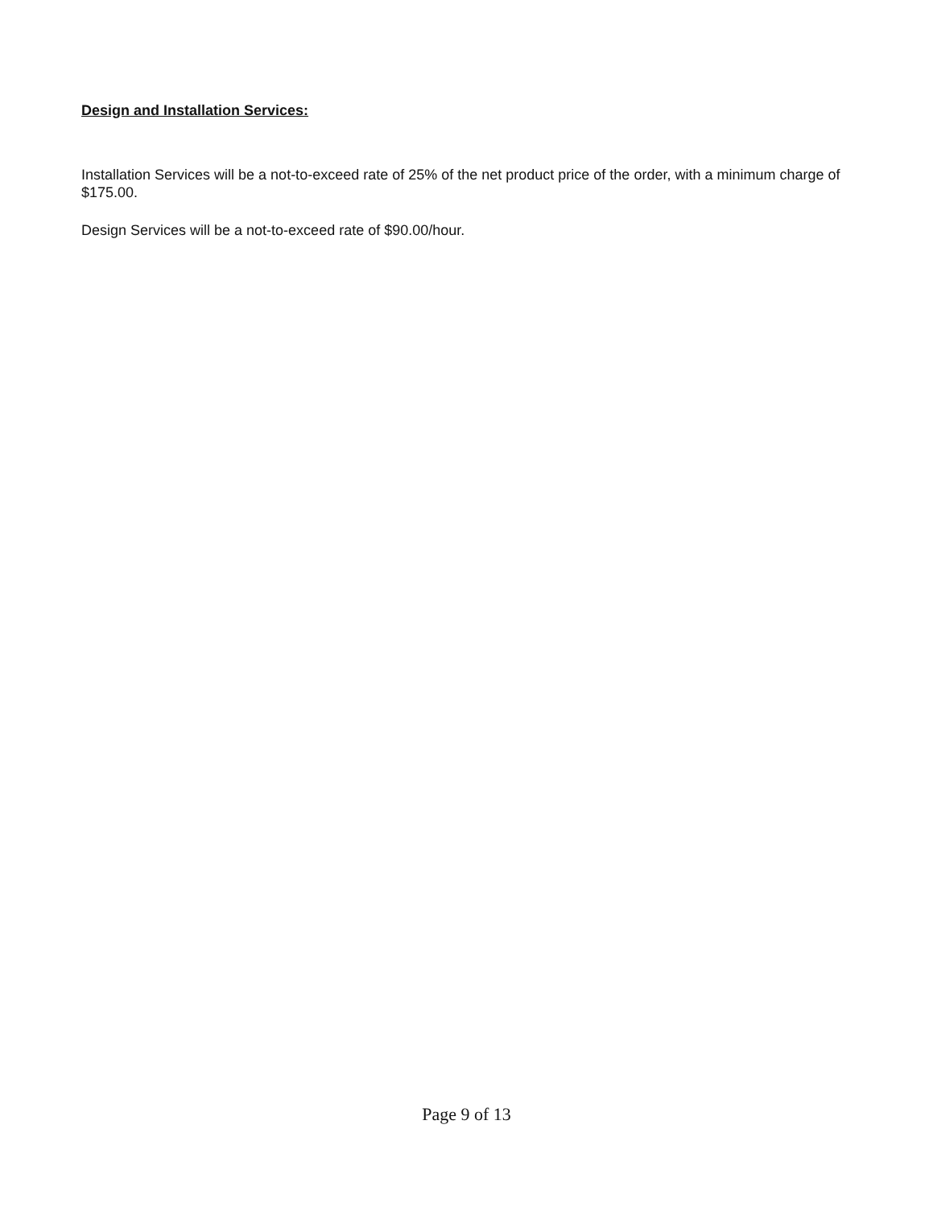Design and Installation Services:
Installation Services will be a not-to-exceed rate of 25% of the net product price of the order, with a minimum charge of $175.00.
Design Services will be a not-to-exceed rate of $90.00/hour.
Page 9 of 13